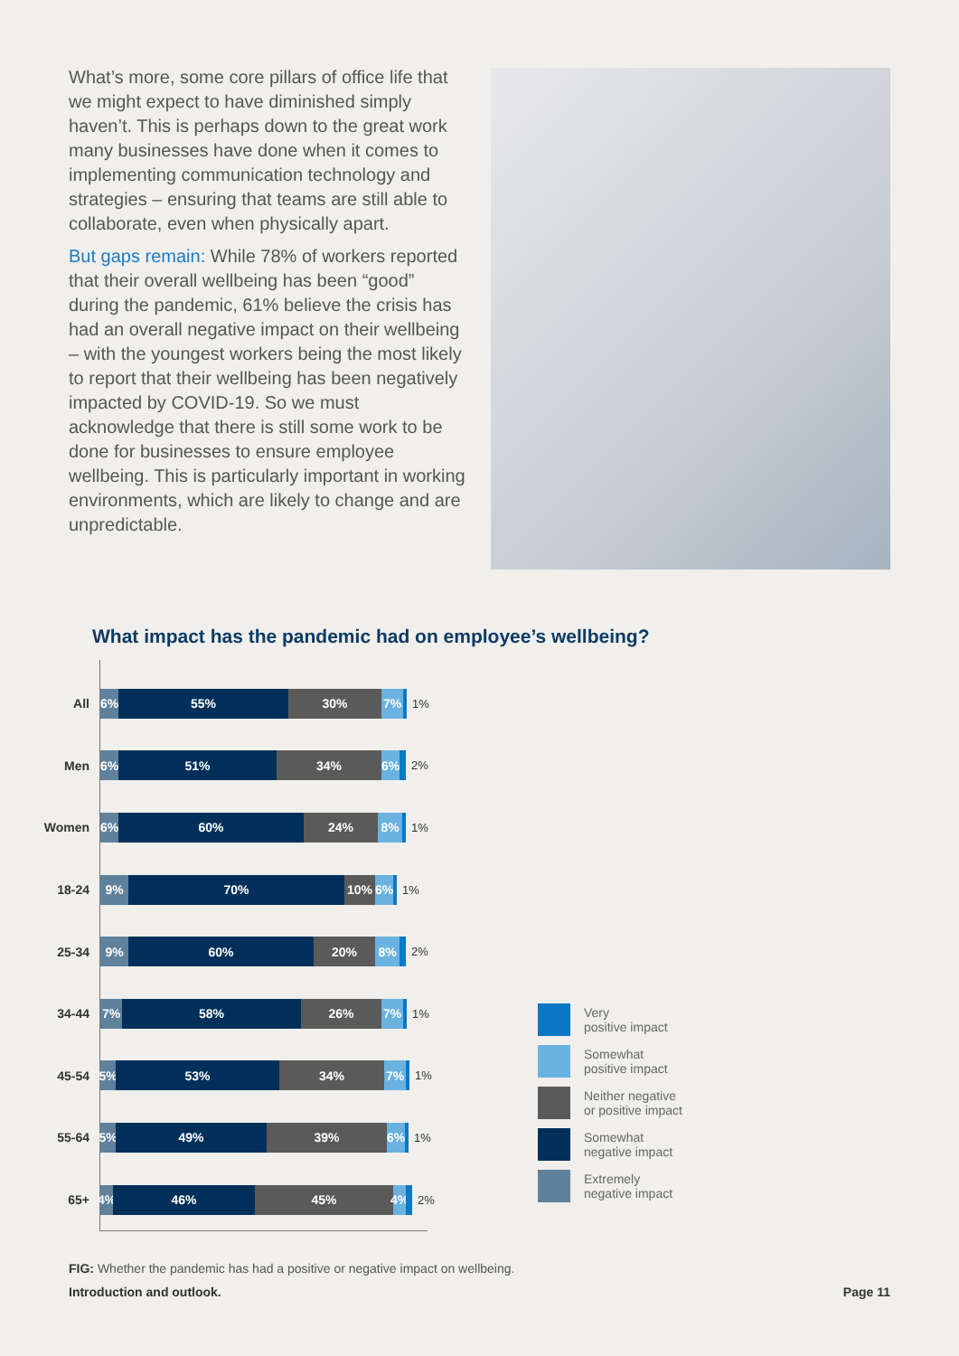What’s more, some core pillars of office life that we might expect to have diminished simply haven’t. This is perhaps down to the great work many businesses have done when it comes to implementing communication technology and strategies – ensuring that teams are still able to collaborate, even when physically apart.
But gaps remain: While 78% of workers reported that their overall wellbeing has been “good” during the pandemic, 61% believe the crisis has had an overall negative impact on their wellbeing – with the youngest workers being the most likely to report that their wellbeing has been negatively impacted by COVID-19. So we must acknowledge that there is still some work to be done for businesses to ensure employee wellbeing. This is particularly important in working environments, which are likely to change and are unpredictable.
What impact has the pandemic had on employee’s wellbeing?
All
6% 55% 30% 7%
1%
Men
6% 51% 34% 6%
2%
Women
6% 60% 24% 8%
1%
18-24
9% 70% 10% 6%
1%
25-34
9% 60% 20% 8%
2%
34-44
7% 58% 26% 7%
1%
45-54
5% 53% 34% 7%
1%
55-64
5% 49% 39% 6%
1%
65+
4% 46% 45% 4%
2%
Very
positive impact
Somewhat
positive impact
Neither negative
or positive impact
Somewhat
negative impact
Extremely
negative impact
FIG: Whether the pandemic has had a positive or negative impact on wellbeing.
Introduction and outlook. Page 11